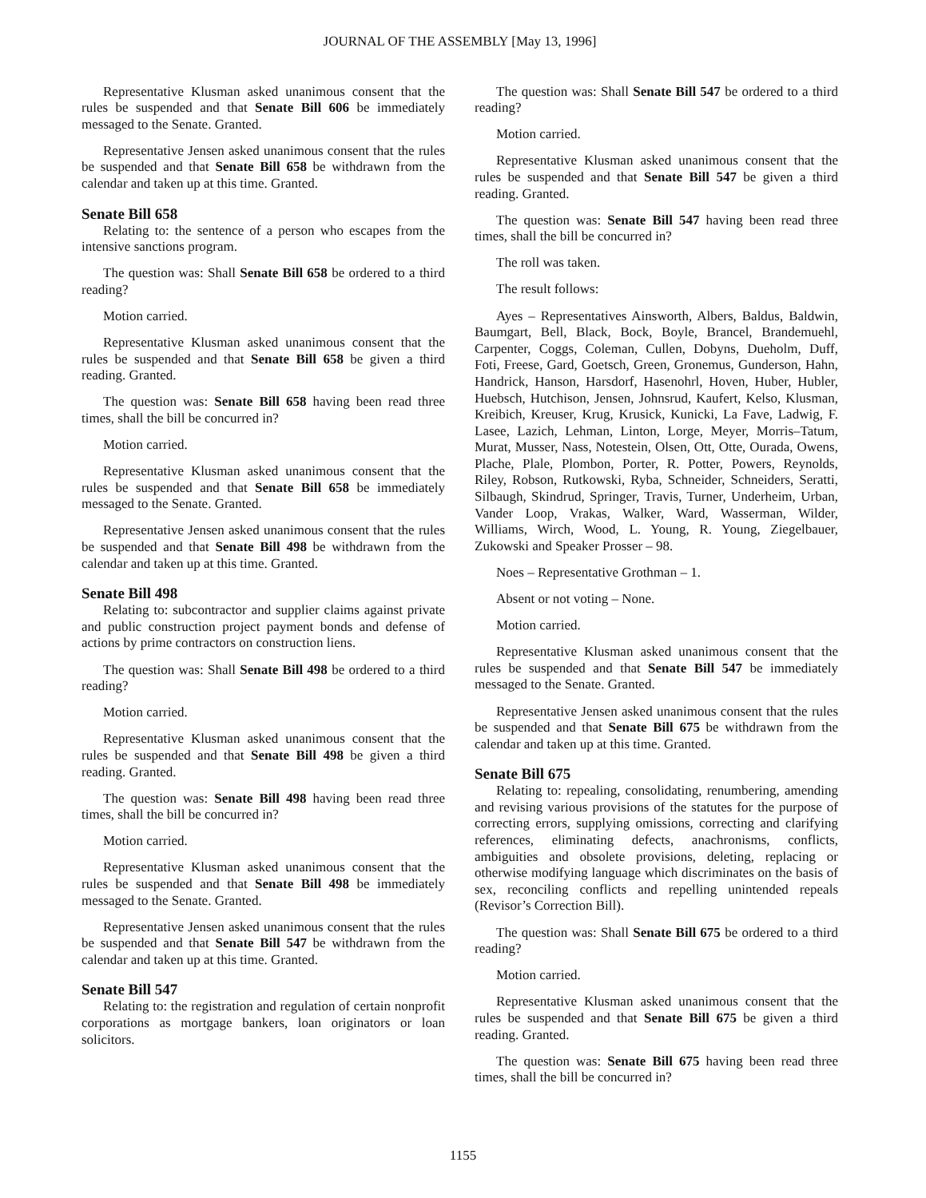JOURNAL OF THE ASSEMBLY [May 13, 1996]
Representative Klusman asked unanimous consent that the rules be suspended and that Senate Bill 606 be immediately messaged to the Senate. Granted.
Representative Jensen asked unanimous consent that the rules be suspended and that Senate Bill 658 be withdrawn from the calendar and taken up at this time. Granted.
Senate Bill 658
Relating to: the sentence of a person who escapes from the intensive sanctions program.
The question was: Shall Senate Bill 658 be ordered to a third reading?
Motion carried.
Representative Klusman asked unanimous consent that the rules be suspended and that Senate Bill 658 be given a third reading. Granted.
The question was: Senate Bill 658 having been read three times, shall the bill be concurred in?
Motion carried.
Representative Klusman asked unanimous consent that the rules be suspended and that Senate Bill 658 be immediately messaged to the Senate. Granted.
Representative Jensen asked unanimous consent that the rules be suspended and that Senate Bill 498 be withdrawn from the calendar and taken up at this time. Granted.
Senate Bill 498
Relating to: subcontractor and supplier claims against private and public construction project payment bonds and defense of actions by prime contractors on construction liens.
The question was: Shall Senate Bill 498 be ordered to a third reading?
Motion carried.
Representative Klusman asked unanimous consent that the rules be suspended and that Senate Bill 498 be given a third reading. Granted.
The question was: Senate Bill 498 having been read three times, shall the bill be concurred in?
Motion carried.
Representative Klusman asked unanimous consent that the rules be suspended and that Senate Bill 498 be immediately messaged to the Senate. Granted.
Representative Jensen asked unanimous consent that the rules be suspended and that Senate Bill 547 be withdrawn from the calendar and taken up at this time. Granted.
Senate Bill 547
Relating to: the registration and regulation of certain nonprofit corporations as mortgage bankers, loan originators or loan solicitors.
The question was: Shall Senate Bill 547 be ordered to a third reading?
Motion carried.
Representative Klusman asked unanimous consent that the rules be suspended and that Senate Bill 547 be given a third reading. Granted.
The question was: Senate Bill 547 having been read three times, shall the bill be concurred in?
The roll was taken.
The result follows:
Ayes – Representatives Ainsworth, Albers, Baldus, Baldwin, Baumgart, Bell, Black, Bock, Boyle, Brancel, Brandemuehl, Carpenter, Coggs, Coleman, Cullen, Dobyns, Dueholm, Duff, Foti, Freese, Gard, Goetsch, Green, Gronemus, Gunderson, Hahn, Handrick, Hanson, Harsdorf, Hasenohrl, Hoven, Huber, Hubler, Huebsch, Hutchison, Jensen, Johnsrud, Kaufert, Kelso, Klusman, Kreibich, Kreuser, Krug, Krusick, Kunicki, La Fave, Ladwig, F. Lasee, Lazich, Lehman, Linton, Lorge, Meyer, Morris–Tatum, Murat, Musser, Nass, Notestein, Olsen, Ott, Otte, Ourada, Owens, Plache, Plale, Plombon, Porter, R. Potter, Powers, Reynolds, Riley, Robson, Rutkowski, Ryba, Schneider, Schneiders, Seratti, Silbaugh, Skindrud, Springer, Travis, Turner, Underheim, Urban, Vander Loop, Vrakas, Walker, Ward, Wasserman, Wilder, Williams, Wirch, Wood, L. Young, R. Young, Ziegelbauer, Zukowski and Speaker Prosser – 98.
Noes – Representative Grothman – 1.
Absent or not voting – None.
Motion carried.
Representative Klusman asked unanimous consent that the rules be suspended and that Senate Bill 547 be immediately messaged to the Senate. Granted.
Representative Jensen asked unanimous consent that the rules be suspended and that Senate Bill 675 be withdrawn from the calendar and taken up at this time. Granted.
Senate Bill 675
Relating to: repealing, consolidating, renumbering, amending and revising various provisions of the statutes for the purpose of correcting errors, supplying omissions, correcting and clarifying references, eliminating defects, anachronisms, conflicts, ambiguities and obsolete provisions, deleting, replacing or otherwise modifying language which discriminates on the basis of sex, reconciling conflicts and repelling unintended repeals (Revisor’s Correction Bill).
The question was: Shall Senate Bill 675 be ordered to a third reading?
Motion carried.
Representative Klusman asked unanimous consent that the rules be suspended and that Senate Bill 675 be given a third reading. Granted.
The question was: Senate Bill 675 having been read three times, shall the bill be concurred in?
1155